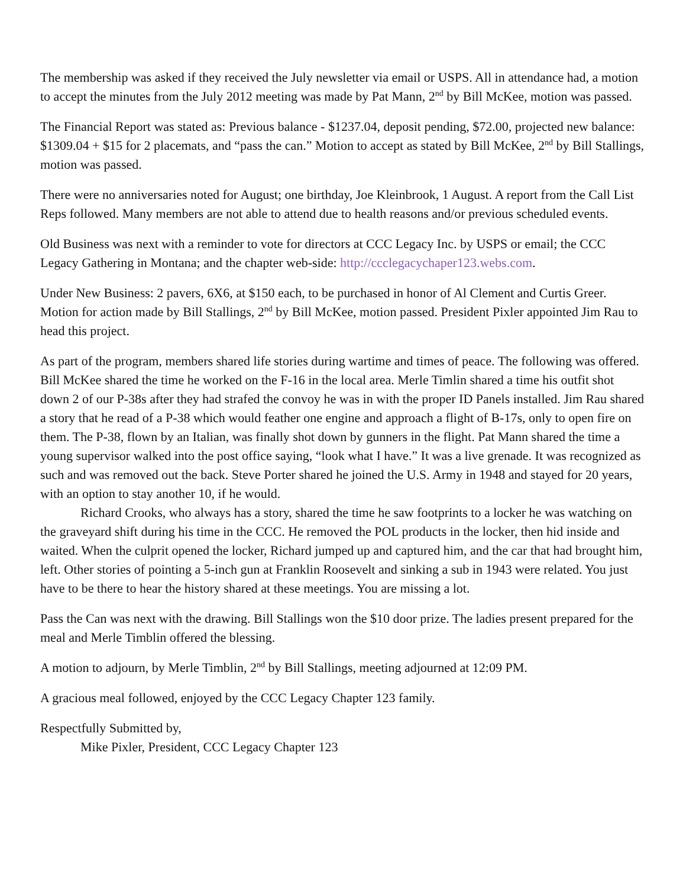The membership was asked if they received the July newsletter via email or USPS. All in attendance had, a motion to accept the minutes from the July 2012 meeting was made by Pat Mann, 2<sup>nd</sup> by Bill McKee, motion was passed.
The Financial Report was stated as: Previous balance - $1237.04, deposit pending, $72.00, projected new balance: $1309.04 + $15 for 2 placemats, and “pass the can.” Motion to accept as stated by Bill McKee, 2<sup>nd</sup> by Bill Stallings, motion was passed.
There were no anniversaries noted for August; one birthday, Joe Kleinbrook, 1 August. A report from the Call List Reps followed. Many members are not able to attend due to health reasons and/or previous scheduled events.
Old Business was next with a reminder to vote for directors at CCC Legacy Inc. by USPS or email; the CCC Legacy Gathering in Montana; and the chapter web-side: http://ccclegacychaper123.webs.com.
Under New Business: 2 pavers, 6X6, at $150 each, to be purchased in honor of Al Clement and Curtis Greer. Motion for action made by Bill Stallings, 2<sup>nd</sup> by Bill McKee, motion passed. President Pixler appointed Jim Rau to head this project.
As part of the program, members shared life stories during wartime and times of peace. The following was offered. Bill McKee shared the time he worked on the F-16 in the local area. Merle Timlin shared a time his outfit shot down 2 of our P-38s after they had strafed the convoy he was in with the proper ID Panels installed. Jim Rau shared a story that he read of a P-38 which would feather one engine and approach a flight of B-17s, only to open fire on them. The P-38, flown by an Italian, was finally shot down by gunners in the flight. Pat Mann shared the time a young supervisor walked into the post office saying, “look what I have.” It was a live grenade. It was recognized as such and was removed out the back. Steve Porter shared he joined the U.S. Army in 1948 and stayed for 20 years, with an option to stay another 10, if he would.
Richard Crooks, who always has a story, shared the time he saw footprints to a locker he was watching on the graveyard shift during his time in the CCC. He removed the POL products in the locker, then hid inside and waited. When the culprit opened the locker, Richard jumped up and captured him, and the car that had brought him, left. Other stories of pointing a 5-inch gun at Franklin Roosevelt and sinking a sub in 1943 were related. You just have to be there to hear the history shared at these meetings. You are missing a lot.
Pass the Can was next with the drawing. Bill Stallings won the $10 door prize. The ladies present prepared for the meal and Merle Timblin offered the blessing.
A motion to adjourn, by Merle Timblin, 2<sup>nd</sup> by Bill Stallings, meeting adjourned at 12:09 PM.
A gracious meal followed, enjoyed by the CCC Legacy Chapter 123 family.
Respectfully Submitted by,
Mike Pixler, President, CCC Legacy Chapter 123